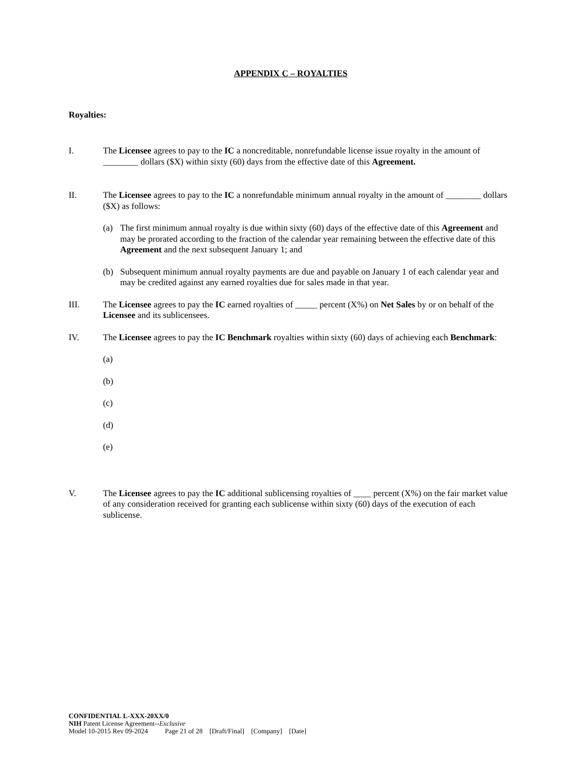APPENDIX C – ROYALTIES
Royalties:
I. The Licensee agrees to pay to the IC a noncreditable, nonrefundable license issue royalty in the amount of ________ dollars ($X) within sixty (60) days from the effective date of this Agreement.
II. The Licensee agrees to pay to the IC a nonrefundable minimum annual royalty in the amount of ________ dollars ($X) as follows:
(a) The first minimum annual royalty is due within sixty (60) days of the effective date of this Agreement and may be prorated according to the fraction of the calendar year remaining between the effective date of this Agreement and the next subsequent January 1; and
(b) Subsequent minimum annual royalty payments are due and payable on January 1 of each calendar year and may be credited against any earned royalties due for sales made in that year.
III. The Licensee agrees to pay the IC earned royalties of _____ percent (X%) on Net Sales by or on behalf of the Licensee and its sublicensees.
IV. The Licensee agrees to pay the IC Benchmark royalties within sixty (60) days of achieving each Benchmark:
(a)
(b)
(c)
(d)
(e)
V. The Licensee agrees to pay the IC additional sublicensing royalties of ____ percent (X%) on the fair market value of any consideration received for granting each sublicense within sixty (60) days of the execution of each sublicense.
CONFIDENTIAL L-XXX-20XX/0
NIH Patent License Agreement--Exclusive
Model 10-2015 Rev 09-2024 Page 21 of 28 [Draft/Final] [Company] [Date]